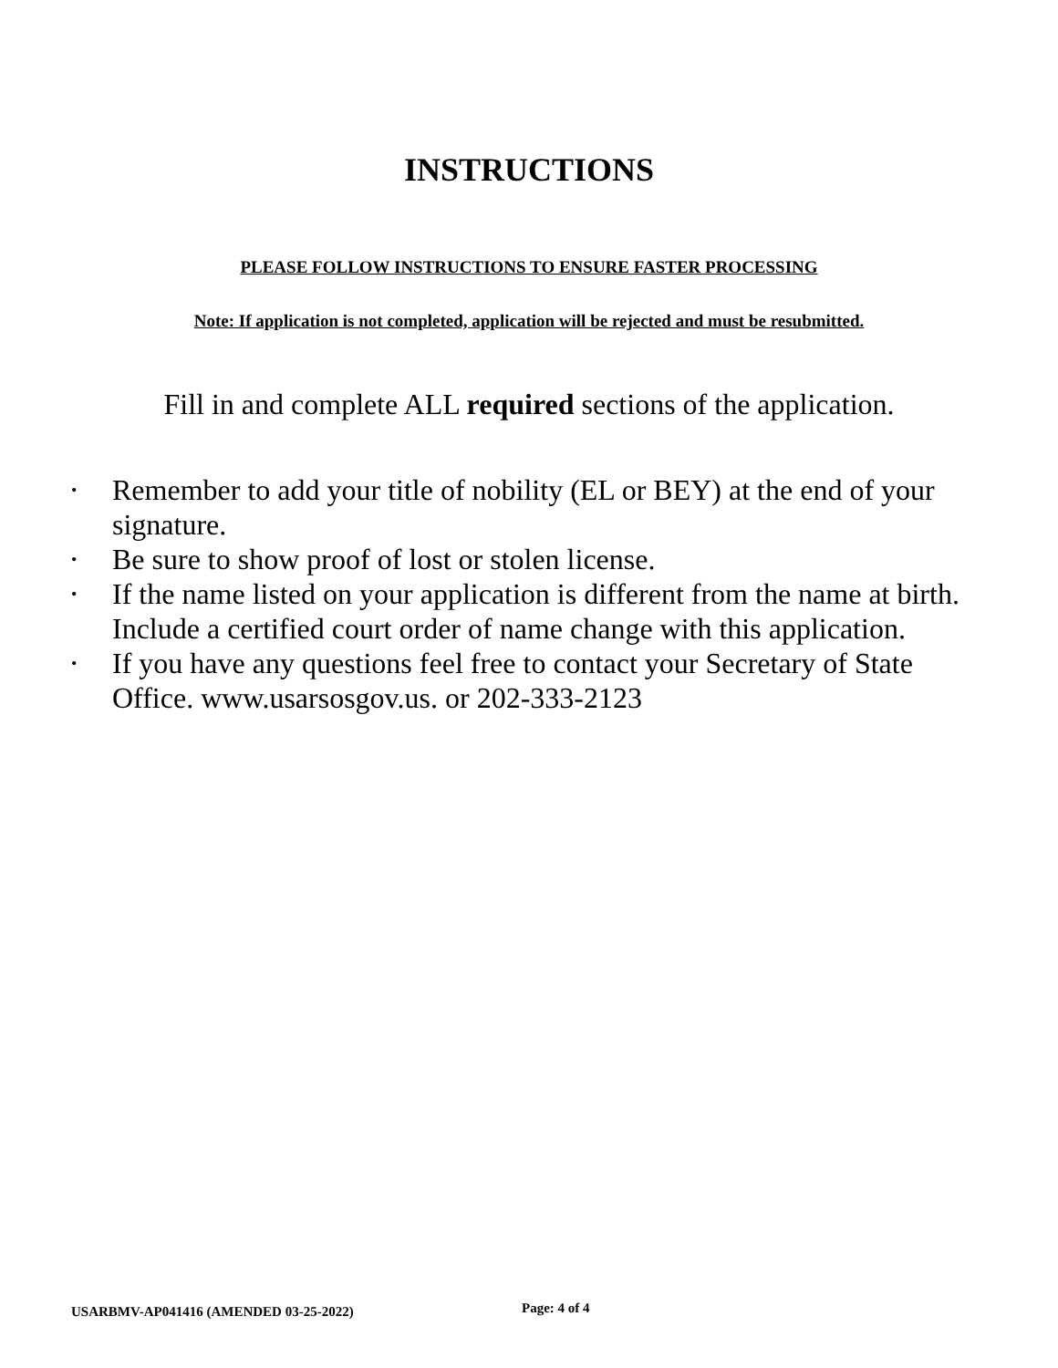INSTRUCTIONS
PLEASE FOLLOW INSTRUCTIONS TO ENSURE FASTER PROCESSING
Note: If application is not completed, application will be rejected and must be resubmitted.
Fill in and complete ALL required sections of the application.
• Remember to add your title of nobility (EL or BEY) at the end of your signature.
• Be sure to show proof of lost or stolen license.
• If the name listed on your application is different from the name at birth. Include a certified court order of name change with this application.
• If you have any questions feel free to contact your Secretary of State Office. www.usarsosgov.us. or 202-333-2123
USARBMV-AP041416 (AMENDED 03-25-2022)
Page: 4 of 4